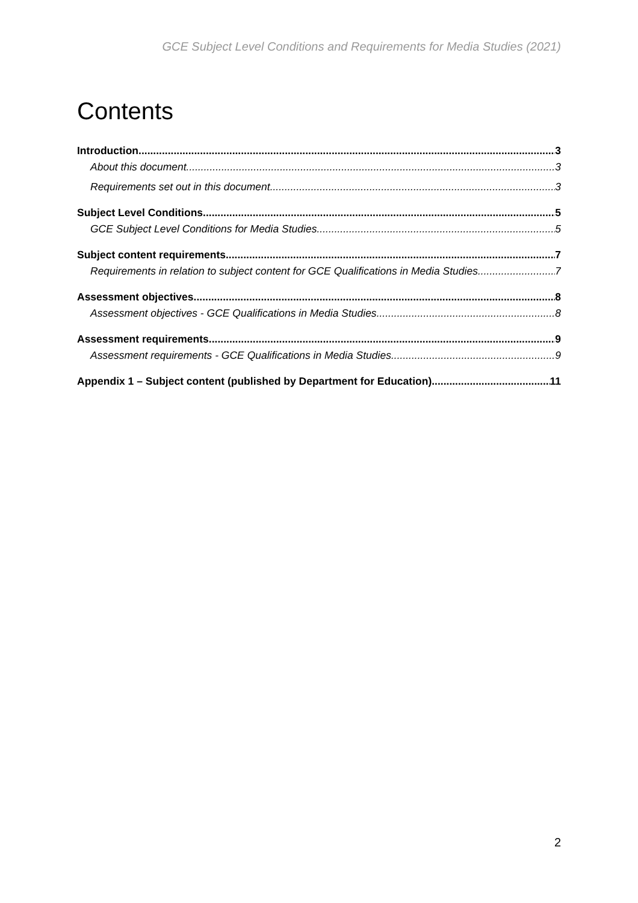GCE Subject Level Conditions and Requirements for Media Studies (2021)
Contents
Introduction 3
About this document 3
Requirements set out in this document 3
Subject Level Conditions 5
GCE Subject Level Conditions for Media Studies 5
Subject content requirements 7
Requirements in relation to subject content for GCE Qualifications in Media Studies 7
Assessment objectives 8
Assessment objectives - GCE Qualifications in Media Studies 8
Assessment requirements 9
Assessment requirements - GCE Qualifications in Media Studies 9
Appendix 1 – Subject content (published by Department for Education) 11
2